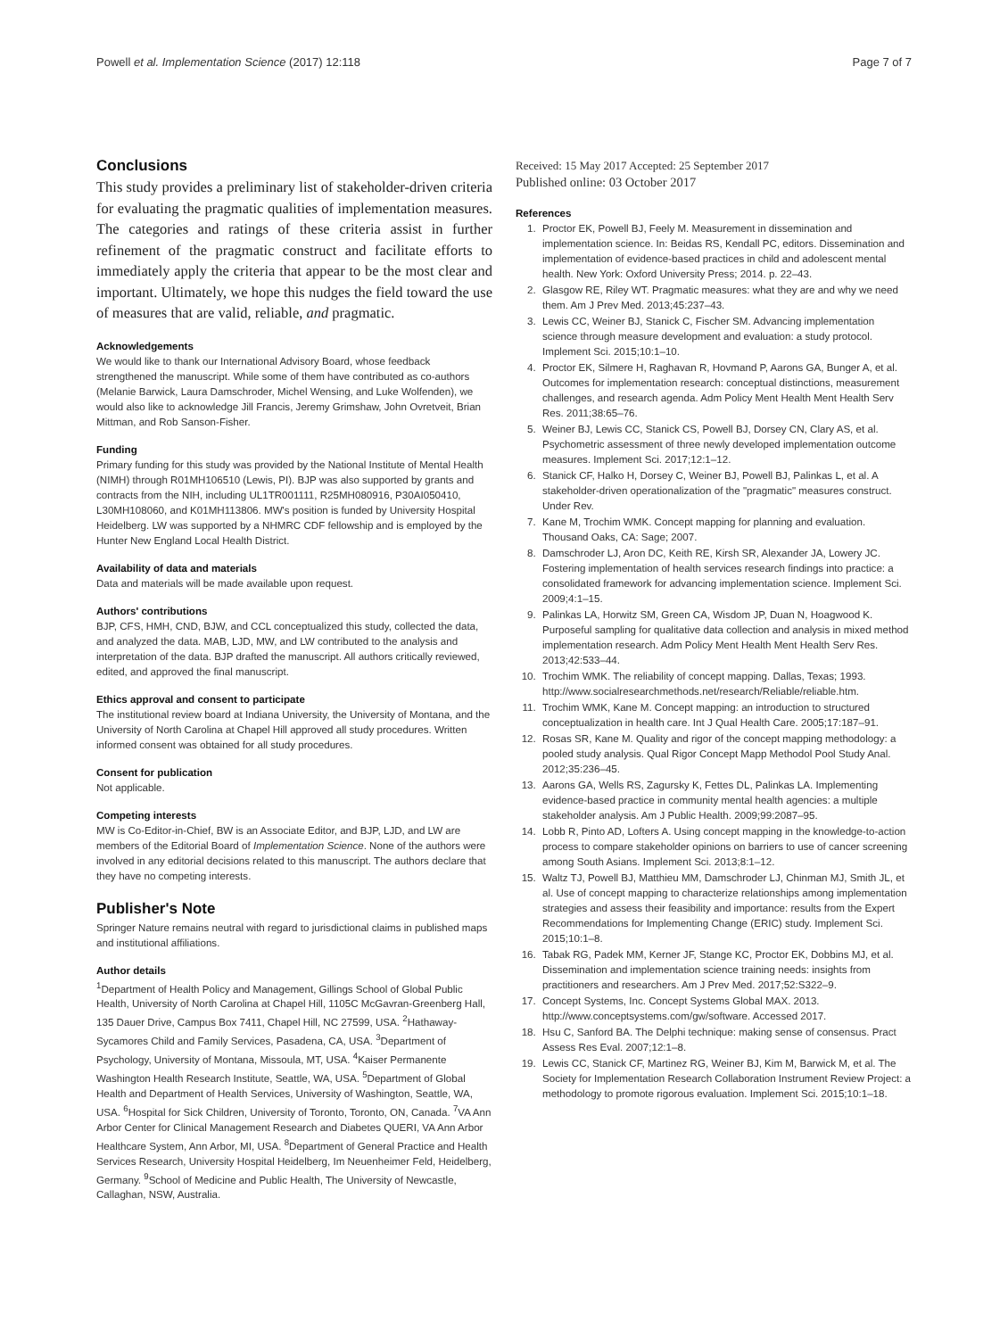Powell et al. Implementation Science (2017) 12:118 Page 7 of 7
Conclusions
This study provides a preliminary list of stakeholder-driven criteria for evaluating the pragmatic qualities of implementation measures. The categories and ratings of these criteria assist in further refinement of the pragmatic construct and facilitate efforts to immediately apply the criteria that appear to be the most clear and important. Ultimately, we hope this nudges the field toward the use of measures that are valid, reliable, and pragmatic.
Acknowledgements
We would like to thank our International Advisory Board, whose feedback strengthened the manuscript. While some of them have contributed as co-authors (Melanie Barwick, Laura Damschroder, Michel Wensing, and Luke Wolfenden), we would also like to acknowledge Jill Francis, Jeremy Grimshaw, John Ovretveit, Brian Mittman, and Rob Sanson-Fisher.
Funding
Primary funding for this study was provided by the National Institute of Mental Health (NIMH) through R01MH106510 (Lewis, PI). BJP was also supported by grants and contracts from the NIH, including UL1TR001111, R25MH080916, P30AI050410, L30MH108060, and K01MH113806. MW's position is funded by University Hospital Heidelberg. LW was supported by a NHMRC CDF fellowship and is employed by the Hunter New England Local Health District.
Availability of data and materials
Data and materials will be made available upon request.
Authors' contributions
BJP, CFS, HMH, CND, BJW, and CCL conceptualized this study, collected the data, and analyzed the data. MAB, LJD, MW, and LW contributed to the analysis and interpretation of the data. BJP drafted the manuscript. All authors critically reviewed, edited, and approved the final manuscript.
Ethics approval and consent to participate
The institutional review board at Indiana University, the University of Montana, and the University of North Carolina at Chapel Hill approved all study procedures. Written informed consent was obtained for all study procedures.
Consent for publication
Not applicable.
Competing interests
MW is Co-Editor-in-Chief, BW is an Associate Editor, and BJP, LJD, and LW are members of the Editorial Board of Implementation Science. None of the authors were involved in any editorial decisions related to this manuscript. The authors declare that they have no competing interests.
Publisher's Note
Springer Nature remains neutral with regard to jurisdictional claims in published maps and institutional affiliations.
Author details
<sup>1</sup> Department of Health Policy and Management, Gillings School of Global Public Health, University of North Carolina at Chapel Hill, 1105C McGavran-Greenberg Hall, 135 Dauer Drive, Campus Box 7411, Chapel Hill, NC 27599, USA. <sup>2</sup>Hathaway-Sycamores Child and Family Services, Pasadena, CA, USA. <sup>3</sup>Department of Psychology, University of Montana, Missoula, MT, USA. <sup>4</sup>Kaiser Permanente Washington Health Research Institute, Seattle, WA, USA. <sup>5</sup>Department of Global Health and Department of Health Services, University of Washington, Seattle, WA, USA. <sup>6</sup>Hospital for Sick Children, University of Toronto, Toronto, ON, Canada. <sup>7</sup>VA Ann Arbor Center for Clinical Management Research and Diabetes QUERI, VA Ann Arbor Healthcare System, Ann Arbor, MI, USA. <sup>8</sup>Department of General Practice and Health Services Research, University Hospital Heidelberg, Im Neuenheimer Feld, Heidelberg, Germany. <sup>9</sup>School of Medicine and Public Health, The University of Newcastle, Callaghan, NSW, Australia.
Received: 15 May 2017 Accepted: 25 September 2017
Published online: 03 October 2017
References
1. Proctor EK, Powell BJ, Feely M. Measurement in dissemination and implementation science. In: Beidas RS, Kendall PC, editors. Dissemination and implementation of evidence-based practices in child and adolescent mental health. New York: Oxford University Press; 2014. p. 22–43.
2. Glasgow RE, Riley WT. Pragmatic measures: what they are and why we need them. Am J Prev Med. 2013;45:237–43.
3. Lewis CC, Weiner BJ, Stanick C, Fischer SM. Advancing implementation science through measure development and evaluation: a study protocol. Implement Sci. 2015;10:1–10.
4. Proctor EK, Silmere H, Raghavan R, Hovmand P, Aarons GA, Bunger A, et al. Outcomes for implementation research: conceptual distinctions, measurement challenges, and research agenda. Adm Policy Ment Health Ment Health Serv Res. 2011;38:65–76.
5. Weiner BJ, Lewis CC, Stanick CS, Powell BJ, Dorsey CN, Clary AS, et al. Psychometric assessment of three newly developed implementation outcome measures. Implement Sci. 2017;12:1–12.
6. Stanick CF, Halko H, Dorsey C, Weiner BJ, Powell BJ, Palinkas L, et al. A stakeholder-driven operationalization of the "pragmatic" measures construct. Under Rev.
7. Kane M, Trochim WMK. Concept mapping for planning and evaluation. Thousand Oaks, CA: Sage; 2007.
8. Damschroder LJ, Aron DC, Keith RE, Kirsh SR, Alexander JA, Lowery JC. Fostering implementation of health services research findings into practice: a consolidated framework for advancing implementation science. Implement Sci. 2009;4:1–15.
9. Palinkas LA, Horwitz SM, Green CA, Wisdom JP, Duan N, Hoagwood K. Purposeful sampling for qualitative data collection and analysis in mixed method implementation research. Adm Policy Ment Health Ment Health Serv Res. 2013;42:533–44.
10. Trochim WMK. The reliability of concept mapping. Dallas, Texas; 1993. http://www.socialresearchmethods.net/research/Reliable/reliable.htm.
11. Trochim WMK, Kane M. Concept mapping: an introduction to structured conceptualization in health care. Int J Qual Health Care. 2005;17:187–91.
12. Rosas SR, Kane M. Quality and rigor of the concept mapping methodology: a pooled study analysis. Qual Rigor Concept Mapp Methodol Pool Study Anal. 2012;35:236–45.
13. Aarons GA, Wells RS, Zagursky K, Fettes DL, Palinkas LA. Implementing evidence-based practice in community mental health agencies: a multiple stakeholder analysis. Am J Public Health. 2009;99:2087–95.
14. Lobb R, Pinto AD, Lofters A. Using concept mapping in the knowledge-to-action process to compare stakeholder opinions on barriers to use of cancer screening among South Asians. Implement Sci. 2013;8:1–12.
15. Waltz TJ, Powell BJ, Matthieu MM, Damschroder LJ, Chinman MJ, Smith JL, et al. Use of concept mapping to characterize relationships among implementation strategies and assess their feasibility and importance: results from the Expert Recommendations for Implementing Change (ERIC) study. Implement Sci. 2015;10:1–8.
16. Tabak RG, Padek MM, Kerner JF, Stange KC, Proctor EK, Dobbins MJ, et al. Dissemination and implementation science training needs: insights from practitioners and researchers. Am J Prev Med. 2017;52:S322–9.
17. Concept Systems, Inc. Concept Systems Global MAX. 2013. http://www.conceptsystems.com/gw/software. Accessed 2017.
18. Hsu C, Sanford BA. The Delphi technique: making sense of consensus. Pract Assess Res Eval. 2007;12:1–8.
19. Lewis CC, Stanick CF, Martinez RG, Weiner BJ, Kim M, Barwick M, et al. The Society for Implementation Research Collaboration Instrument Review Project: a methodology to promote rigorous evaluation. Implement Sci. 2015;10:1–18.